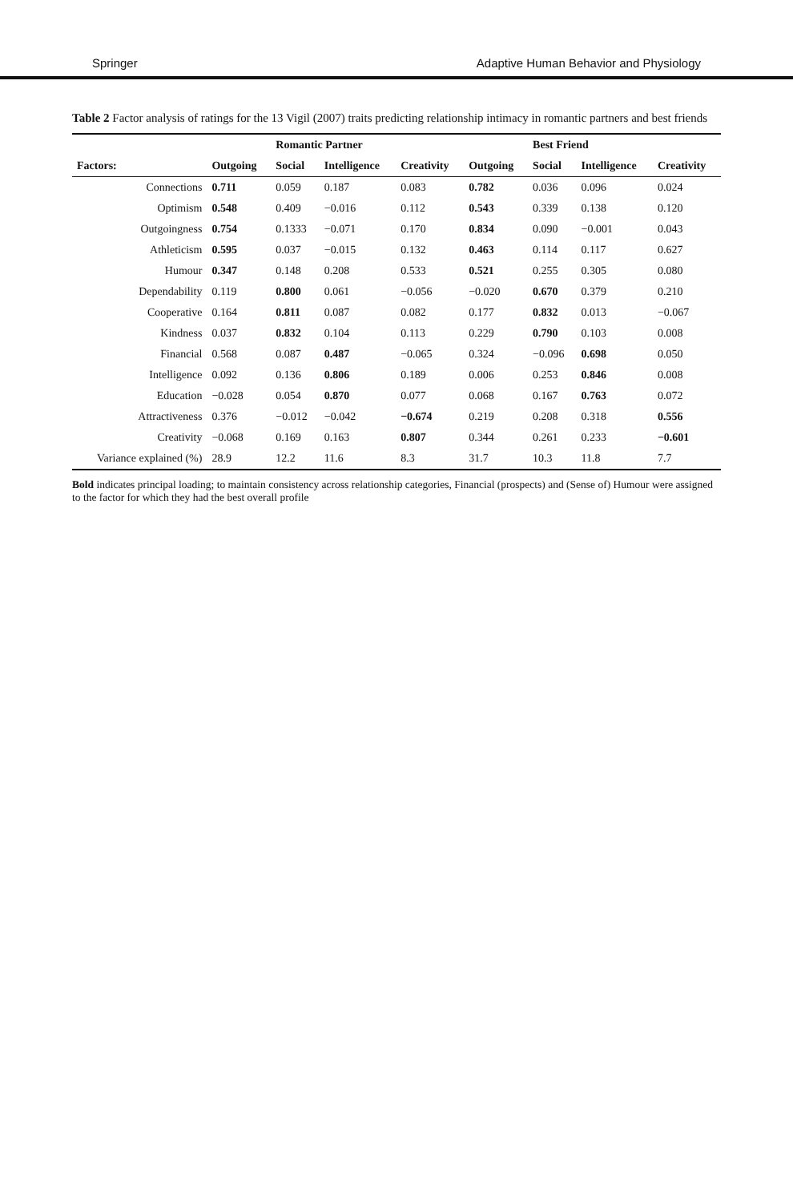Springer Adaptive Human Behavior and Physiology
Table 2 Factor analysis of ratings for the 13 Vigil (2007) traits predicting relationship intimacy in romantic partners and best friends
| | | Romantic Partner | | | | Best Friend | | |
| --- | --- | --- | --- | --- | --- | --- | --- | --- |
| Factors: | Outgoing | Social | Intelligence | Creativity | Outgoing | Social | Intelligence | Creativity |
| Connections | 0.711 | 0.059 | 0.187 | 0.083 | 0.782 | 0.036 | 0.096 | 0.024 |
| Optimism | 0.548 | 0.409 | −0.016 | 0.112 | 0.543 | 0.339 | 0.138 | 0.120 |
| Outgoingness | 0.754 | 0.1333 | −0.071 | 0.170 | 0.834 | 0.090 | −0.001 | 0.043 |
| Athleticism | 0.595 | 0.037 | −0.015 | 0.132 | 0.463 | 0.114 | 0.117 | 0.627 |
| Humour | 0.347 | 0.148 | 0.208 | 0.533 | 0.521 | 0.255 | 0.305 | 0.080 |
| Dependability | 0.119 | 0.800 | 0.061 | −0.056 | −0.020 | 0.670 | 0.379 | 0.210 |
| Cooperative | 0.164 | 0.811 | 0.087 | 0.082 | 0.177 | 0.832 | 0.013 | −0.067 |
| Kindness | 0.037 | 0.832 | 0.104 | 0.113 | 0.229 | 0.790 | 0.103 | 0.008 |
| Financial | 0.568 | 0.087 | 0.487 | −0.065 | 0.324 | −0.096 | 0.698 | 0.050 |
| Intelligence | 0.092 | 0.136 | 0.806 | 0.189 | 0.006 | 0.253 | 0.846 | 0.008 |
| Education | −0.028 | 0.054 | 0.870 | 0.077 | 0.068 | 0.167 | 0.763 | 0.072 |
| Attractiveness | 0.376 | −0.012 | −0.042 | −0.674 | 0.219 | 0.208 | 0.318 | 0.556 |
| Creativity | −0.068 | 0.169 | 0.163 | 0.807 | 0.344 | 0.261 | 0.233 | −0.601 |
| Variance explained (%) | 28.9 | 12.2 | 11.6 | 8.3 | 31.7 | 10.3 | 11.8 | 7.7 |
Bold indicates principal loading; to maintain consistency across relationship categories, Financial (prospects) and (Sense of) Humour were assigned to the factor for which they had the best overall profile